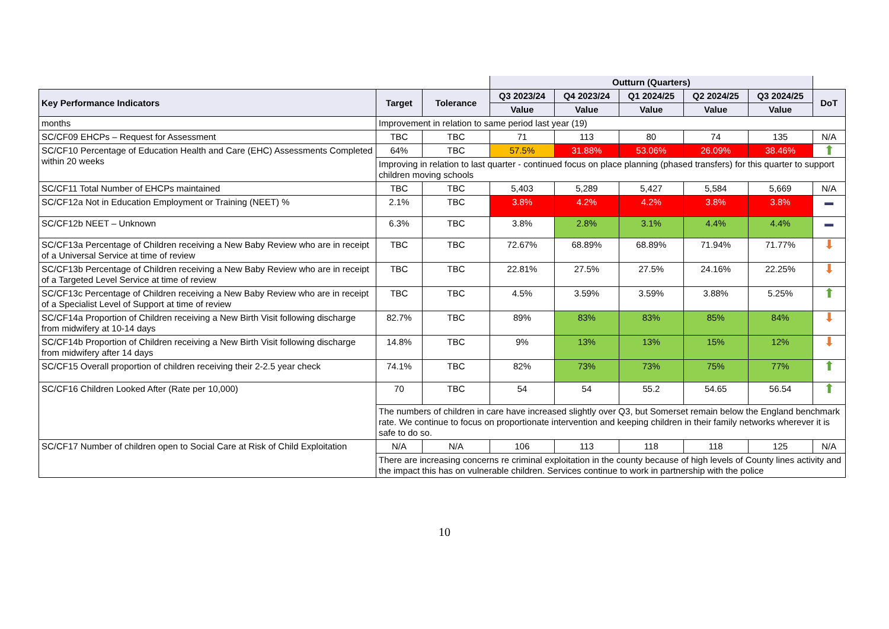| | | | Outturn (Quarters) | | | | | |
| Key Performance Indicators | Target | Tolerance | Q3 2023/24 | Q4 2023/24 | Q1 2024/25 | Q2 2024/25 | Q3 2024/25 | DoT |
| | | | Value | Value | Value | Value | Value | |
| months | Improvement in relation to same period last year (19) | | | | | | | |
| SC/CF09 EHCPs – Request for Assessment | TBC | TBC | 71 | 113 | 80 | 74 | 135 | N/A |
| SC/CF10 Percentage of Education Health and Care (EHC) Assessments Completed within 20 weeks | 64% | TBC | 57.5% | 31.88% | 53.06% | 26.09% | 38.46% | ⬆ |
| | Improving in relation to last quarter - continued focus on place planning (phased transfers) for this quarter to support children moving schools | | | | | | | |
| SC/CF11 Total Number of EHCPs maintained | TBC | TBC | 5,403 | 5,289 | 5,427 | 5,584 | 5,669 | N/A |
| SC/CF12a Not in Education Employment or Training (NEET) % | 2.1% | TBC | 3.8% | 4.2% | 4.2% | 3.8% | 3.8% | ▬ |
| SC/CF12b NEET – Unknown | 6.3% | TBC | 3.8% | 2.8% | 3.1% | 4.4% | 4.4% | ▬ |
| SC/CF13a Percentage of Children receiving a New Baby Review who are in receipt of a Universal Service at time of review | TBC | TBC | 72.67% | 68.89% | 68.89% | 71.94% | 71.77% | ⬇ |
| SC/CF13b Percentage of Children receiving a New Baby Review who are in receipt of a Targeted Level Service at time of review | TBC | TBC | 22.81% | 27.5% | 27.5% | 24.16% | 22.25% | ⬇ |
| SC/CF13c Percentage of Children receiving a New Baby Review who are in receipt of a Specialist Level of Support at time of review | TBC | TBC | 4.5% | 3.59% | 3.59% | 3.88% | 5.25% | ⬆ |
| SC/CF14a Proportion of Children receiving a New Birth Visit following discharge from midwifery at 10-14 days | 82.7% | TBC | 89% | 83% | 83% | 85% | 84% | ⬇ |
| SC/CF14b Proportion of Children receiving a New Birth Visit following discharge from midwifery after 14 days | 14.8% | TBC | 9% | 13% | 13% | 15% | 12% | ⬇ |
| SC/CF15 Overall proportion of children receiving their 2-2.5 year check | 74.1% | TBC | 82% | 73% | 73% | 75% | 77% | ⬆ |
| SC/CF16 Children Looked After (Rate per 10,000) | 70 | TBC | 54 | 54 | 55.2 | 54.65 | 56.54 | ⬆ |
| | The numbers of children in care have increased slightly over Q3, but Somerset remain below the England benchmark rate. We continue to focus on proportionate intervention and keeping children in their family networks wherever it is safe to do so. | | | | | | | |
| SC/CF17 Number of children open to Social Care at Risk of Child Exploitation | N/A | N/A | 106 | 113 | 118 | 118 | 125 | N/A |
| | There are increasing concerns re criminal exploitation in the county because of high levels of County lines activity and the impact this has on vulnerable children. Services continue to work in partnership with the police | | | | | | | |
10